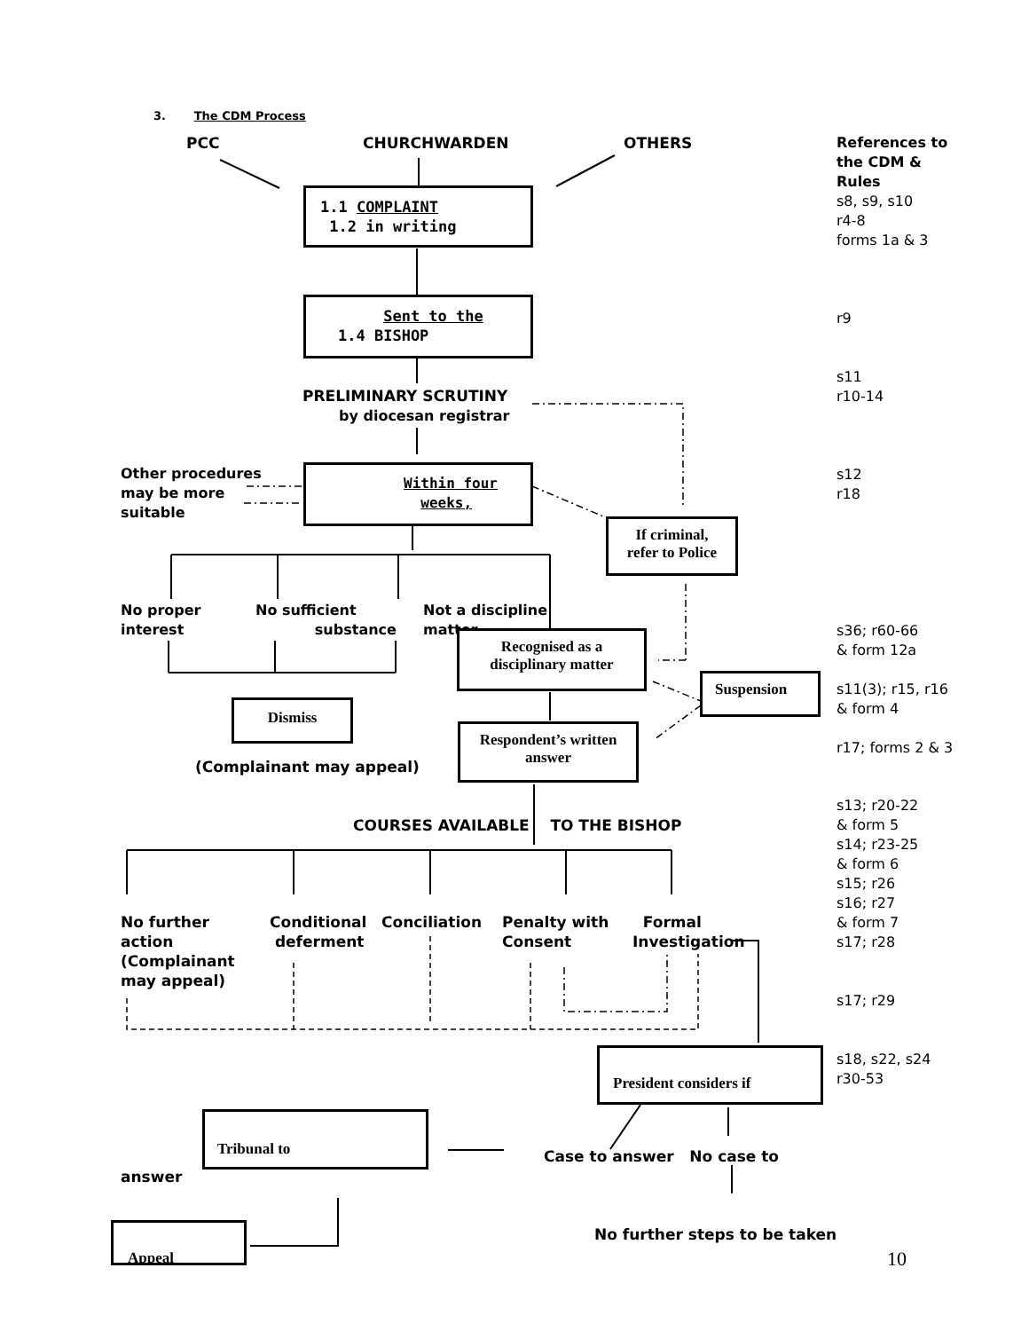3. The CDM Process
PCC CHURCHWARDEN OTHERS
References to
the CDM &
Rules
s8, s9, s10
r4-8
forms 1a & 3
1.1 COMPLAINT
1.2 in writing
Sent to the
1.4 BISHOP
r9
s11
r10-14
PRELIMINARY SCRUTINY
by diocesan registrar
Other procedures
may be more
suitable
Within four
weeks,
s12
r18
If criminal,
refer to Police
No proper
interest
No sufficient
substance
Not a discipline
matter
Recognised as a
disciplinary matter
s36; r60-66
& form 12a
Suspension
s11(3); r15, r16
& form 4
Dismiss
Respondent’s written answer
r17; forms 2 & 3
(Complainant may appeal)
s13; r20-22
& form 5
s14; r23-25
& form 6
s15; r26
s16; r27
& form 7
s17; r28
COURSES AVAILABLE TO THE BISHOP
No further
action
(Complainant
may appeal)
Conditional
deferment
Conciliation
Penalty with
Consent
Formal
Investigation
s17; r29
President considers if
s18, s22, s24
r30-53
Tribunal to
Case to answer No case to
answer
No further steps to be taken
Appeal
10